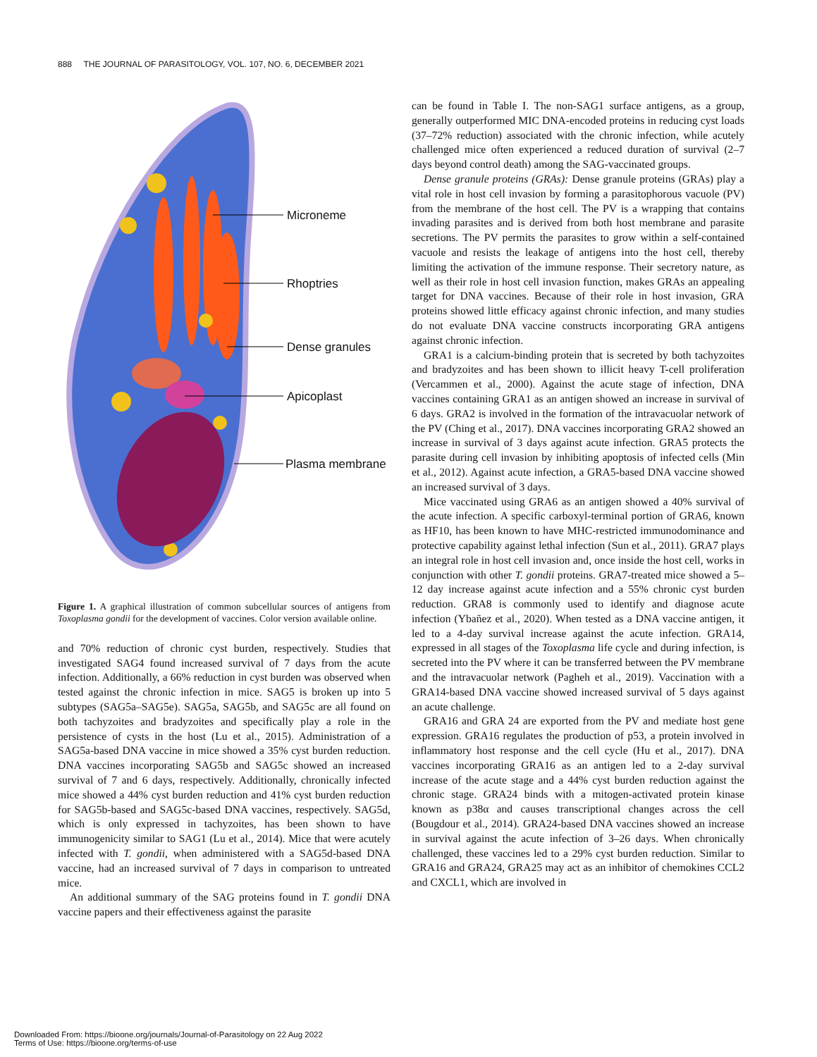888 THE JOURNAL OF PARASITOLOGY, VOL. 107, NO. 6, DECEMBER 2021
Microneme
Rhoptries
Dense granules
Apicoplast
Plasma membrane
Figure 1. A graphical illustration of common subcellular sources of antigens from Toxoplasma gondii for the development of vaccines. Color version available online.
and 70% reduction of chronic cyst burden, respectively. Studies that investigated SAG4 found increased survival of 7 days from the acute infection. Additionally, a 66% reduction in cyst burden was observed when tested against the chronic infection in mice. SAG5 is broken up into 5 subtypes (SAG5a–SAG5e). SAG5a, SAG5b, and SAG5c are all found on both tachyzoites and bradyzoites and specifically play a role in the persistence of cysts in the host (Lu et al., 2015). Administration of a SAG5a-based DNA vaccine in mice showed a 35% cyst burden reduction. DNA vaccines incorporating SAG5b and SAG5c showed an increased survival of 7 and 6 days, respectively. Additionally, chronically infected mice showed a 44% cyst burden reduction and 41% cyst burden reduction for SAG5b-based and SAG5c-based DNA vaccines, respectively. SAG5d, which is only expressed in tachyzoites, has been shown to have immunogenicity similar to SAG1 (Lu et al., 2014). Mice that were acutely infected with T. gondii, when administered with a SAG5d-based DNA vaccine, had an increased survival of 7 days in comparison to untreated mice.
An additional summary of the SAG proteins found in T. gondii DNA vaccine papers and their effectiveness against the parasite
can be found in Table I. The non-SAG1 surface antigens, as a group, generally outperformed MIC DNA-encoded proteins in reducing cyst loads (37–72% reduction) associated with the chronic infection, while acutely challenged mice often experienced a reduced duration of survival (2–7 days beyond control death) among the SAG-vaccinated groups.
Dense granule proteins (GRAs): Dense granule proteins (GRAs) play a vital role in host cell invasion by forming a parasitophorous vacuole (PV) from the membrane of the host cell. The PV is a wrapping that contains invading parasites and is derived from both host membrane and parasite secretions. The PV permits the parasites to grow within a self-contained vacuole and resists the leakage of antigens into the host cell, thereby limiting the activation of the immune response. Their secretory nature, as well as their role in host cell invasion function, makes GRAs an appealing target for DNA vaccines. Because of their role in host invasion, GRA proteins showed little efficacy against chronic infection, and many studies do not evaluate DNA vaccine constructs incorporating GRA antigens against chronic infection.
GRA1 is a calcium-binding protein that is secreted by both tachyzoites and bradyzoites and has been shown to illicit heavy T-cell proliferation (Vercammen et al., 2000). Against the acute stage of infection, DNA vaccines containing GRA1 as an antigen showed an increase in survival of 6 days. GRA2 is involved in the formation of the intravacuolar network of the PV (Ching et al., 2017). DNA vaccines incorporating GRA2 showed an increase in survival of 3 days against acute infection. GRA5 protects the parasite during cell invasion by inhibiting apoptosis of infected cells (Min et al., 2012). Against acute infection, a GRA5-based DNA vaccine showed an increased survival of 3 days.
Mice vaccinated using GRA6 as an antigen showed a 40% survival of the acute infection. A specific carboxyl-terminal portion of GRA6, known as HF10, has been known to have MHC-restricted immunodominance and protective capability against lethal infection (Sun et al., 2011). GRA7 plays an integral role in host cell invasion and, once inside the host cell, works in conjunction with other T. gondii proteins. GRA7-treated mice showed a 5–12 day increase against acute infection and a 55% chronic cyst burden reduction. GRA8 is commonly used to identify and diagnose acute infection (Ybañez et al., 2020). When tested as a DNA vaccine antigen, it led to a 4-day survival increase against the acute infection. GRA14, expressed in all stages of the Toxoplasma life cycle and during infection, is secreted into the PV where it can be transferred between the PV membrane and the intravacuolar network (Pagheh et al., 2019). Vaccination with a GRA14-based DNA vaccine showed increased survival of 5 days against an acute challenge.
GRA16 and GRA 24 are exported from the PV and mediate host gene expression. GRA16 regulates the production of p53, a protein involved in inflammatory host response and the cell cycle (Hu et al., 2017). DNA vaccines incorporating GRA16 as an antigen led to a 2-day survival increase of the acute stage and a 44% cyst burden reduction against the chronic stage. GRA24 binds with a mitogen-activated protein kinase known as p38α and causes transcriptional changes across the cell (Bougdour et al., 2014). GRA24-based DNA vaccines showed an increase in survival against the acute infection of 3–26 days. When chronically challenged, these vaccines led to a 29% cyst burden reduction. Similar to GRA16 and GRA24, GRA25 may act as an inhibitor of chemokines CCL2 and CXCL1, which are involved in
Downloaded From: https://bioone.org/journals/Journal-of-Parasitology on 22 Aug 2022
Terms of Use: https://bioone.org/terms-of-use